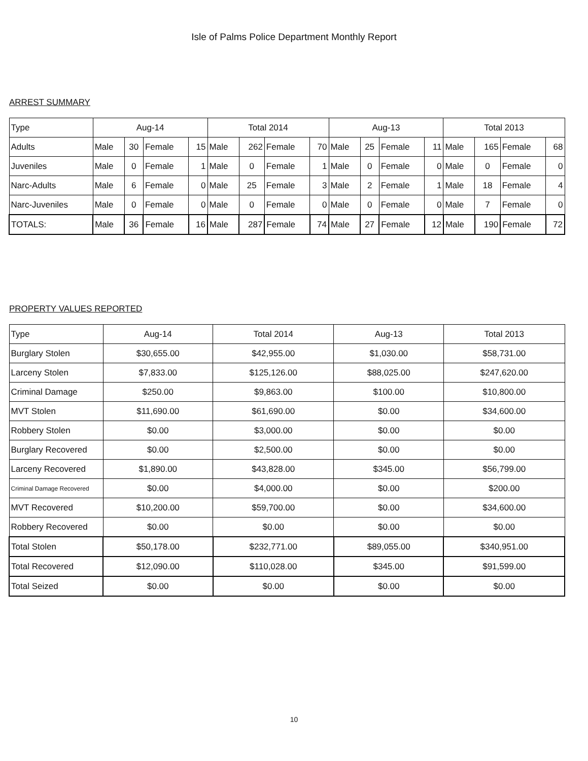Isle of Palms Police Department Monthly Report
ARREST SUMMARY
| Type | Aug-14 | | | | Total 2014 | | | | Aug-13 | | | | Total 2013 | | | |
| --- | --- | --- | --- | --- | --- | --- | --- | --- | --- | --- | --- | --- | --- | --- | --- | --- |
| Adults | Male | 30 | Female | 15 | Male | 262 | Female | 70 | Male | 25 | Female | 11 | Male | 165 | Female | 68 |
| Juveniles | Male | 0 | Female | 1 | Male | 0 | Female | 1 | Male | 0 | Female | 0 | Male | 0 | Female | 0 |
| Narc-Adults | Male | 6 | Female | 0 | Male | 25 | Female | 3 | Male | 2 | Female | 1 | Male | 18 | Female | 4 |
| Narc-Juveniles | Male | 0 | Female | 0 | Male | 0 | Female | 0 | Male | 0 | Female | 0 | Male | 7 | Female | 0 |
| TOTALS: | Male | 36 | Female | 16 | Male | 287 | Female | 74 | Male | 27 | Female | 12 | Male | 190 | Female | 72 |
PROPERTY VALUES REPORTED
| Type | Aug-14 | Total 2014 | Aug-13 | Total 2013 |
| --- | --- | --- | --- | --- |
| Burglary Stolen | $30,655.00 | $42,955.00 | $1,030.00 | $58,731.00 |
| Larceny Stolen | $7,833.00 | $125,126.00 | $88,025.00 | $247,620.00 |
| Criminal Damage | $250.00 | $9,863.00 | $100.00 | $10,800.00 |
| MVT Stolen | $11,690.00 | $61,690.00 | $0.00 | $34,600.00 |
| Robbery Stolen | $0.00 | $3,000.00 | $0.00 | $0.00 |
| Burglary Recovered | $0.00 | $2,500.00 | $0.00 | $0.00 |
| Larceny Recovered | $1,890.00 | $43,828.00 | $345.00 | $56,799.00 |
| Criminal Damage Recovered | $0.00 | $4,000.00 | $0.00 | $200.00 |
| MVT Recovered | $10,200.00 | $59,700.00 | $0.00 | $34,600.00 |
| Robbery Recovered | $0.00 | $0.00 | $0.00 | $0.00 |
| Total Stolen | $50,178.00 | $232,771.00 | $89,055.00 | $340,951.00 |
| Total Recovered | $12,090.00 | $110,028.00 | $345.00 | $91,599.00 |
| Total Seized | $0.00 | $0.00 | $0.00 | $0.00 |
10